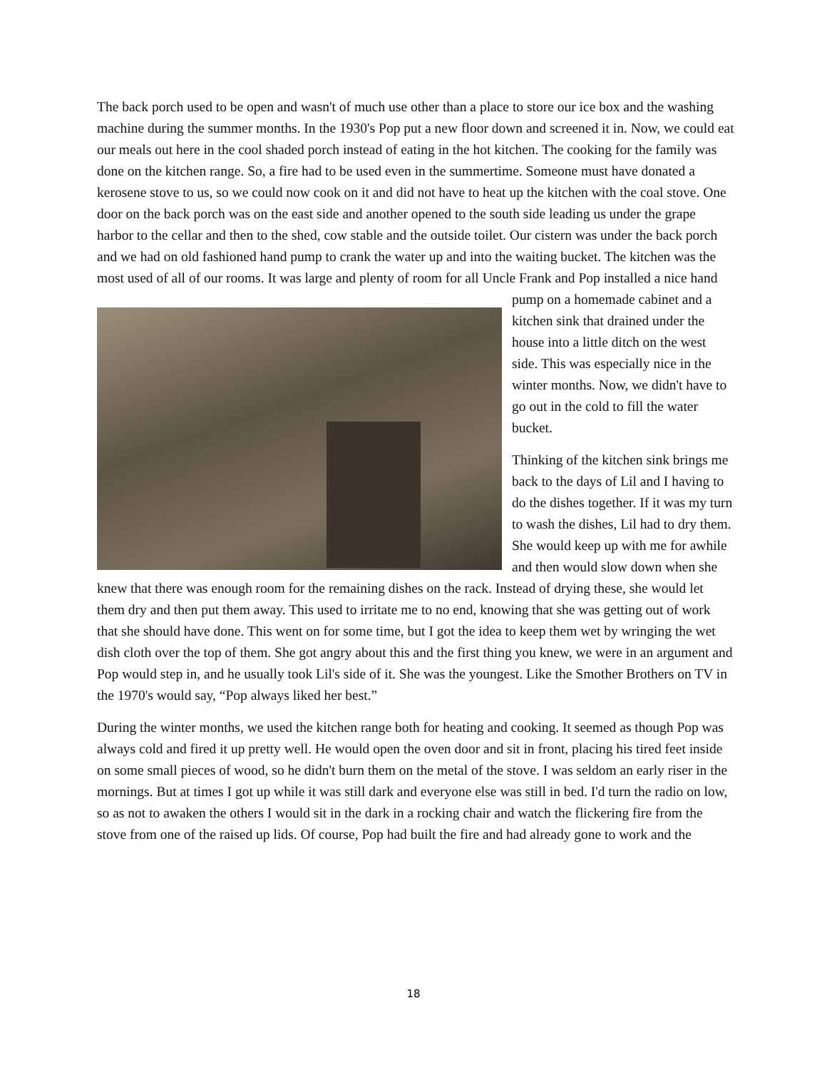The back porch used to be open and wasn't of much use other than a place to store our ice box and the washing machine during the summer months. In the 1930's Pop put a new floor down and screened it in. Now, we could eat our meals out here in the cool shaded porch instead of eating in the hot kitchen. The cooking for the family was done on the kitchen range. So, a fire had to be used even in the summertime. Someone must have donated a kerosene stove to us, so we could now cook on it and did not have to heat up the kitchen with the coal stove. One door on the back porch was on the east side and another opened to the south side leading us under the grape harbor to the cellar and then to the shed, cow stable and the outside toilet. Our cistern was under the back porch and we had on old fashioned hand pump to crank the water up and into the waiting bucket. The kitchen was the most used of all of our rooms. It was large and plenty of room for all Uncle Frank and Pop installed a nice hand pump on a homemade cabinet and a kitchen sink that drained under the house into a little ditch on the west side. This was especially nice in the winter months. Now, we didn't have to go out in the cold to fill the water bucket.
Thinking of the kitchen sink brings me back to the days of Lil and I having to do the dishes together. If it was my turn to wash the dishes, Lil had to dry them. She would keep up with me for awhile and then would slow down when she knew that there was enough room for the remaining dishes on the rack. Instead of drying these, she would let them dry and then put them away. This used to irritate me to no end, knowing that she was getting out of work that she should have done. This went on for some time, but I got the idea to keep them wet by wringing the wet dish cloth over the top of them. She got angry about this and the first thing you knew, we were in an argument and Pop would step in, and he usually took Lil's side of it. She was the youngest. Like the Smother Brothers on TV in the 1970's would say, “Pop always liked her best.”
During the winter months, we used the kitchen range both for heating and cooking. It seemed as though Pop was always cold and fired it up pretty well. He would open the oven door and sit in front, placing his tired feet inside on some small pieces of wood, so he didn't burn them on the metal of the stove. I was seldom an early riser in the mornings. But at times I got up while it was still dark and everyone else was still in bed. I'd turn the radio on low, so as not to awaken the others I would sit in the dark in a rocking chair and watch the flickering fire from the stove from one of the raised up lids. Of course, Pop had built the fire and had already gone to work and the
18